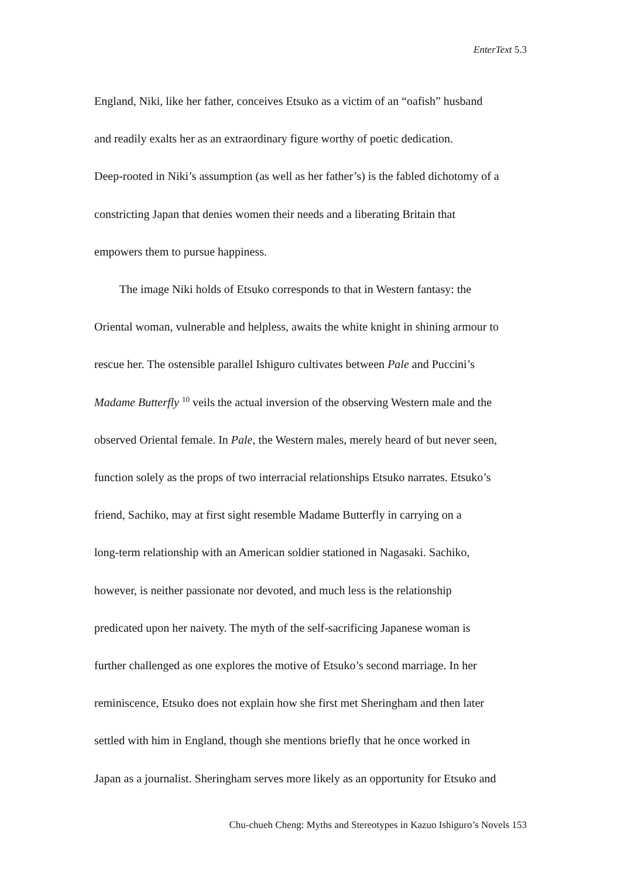EnterText 5.3
England, Niki, like her father, conceives Etsuko as a victim of an “oafish” husband
and readily exalts her as an extraordinary figure worthy of poetic dedication.
Deep-rooted in Niki’s assumption (as well as her father’s) is the fabled dichotomy of a
constricting Japan that denies women their needs and a liberating Britain that
empowers them to pursue happiness.
The image Niki holds of Etsuko corresponds to that in Western fantasy: the
Oriental woman, vulnerable and helpless, awaits the white knight in shining armour to
rescue her. The ostensible parallel Ishiguro cultivates between Pale and Puccini’s
Madame Butterfly <sup>10</sup> veils the actual inversion of the observing Western male and the
observed Oriental female. In Pale, the Western males, merely heard of but never seen,
function solely as the props of two interracial relationships Etsuko narrates. Etsuko’s
friend, Sachiko, may at first sight resemble Madame Butterfly in carrying on a
long-term relationship with an American soldier stationed in Nagasaki. Sachiko,
however, is neither passionate nor devoted, and much less is the relationship
predicated upon her naivety. The myth of the self-sacrificing Japanese woman is
further challenged as one explores the motive of Etsuko’s second marriage. In her
reminiscence, Etsuko does not explain how she first met Sheringham and then later
settled with him in England, though she mentions briefly that he once worked in
Japan as a journalist. Sheringham serves more likely as an opportunity for Etsuko and
Chu-chueh Cheng: Myths and Stereotypes in Kazuo Ishiguro’s Novels 153